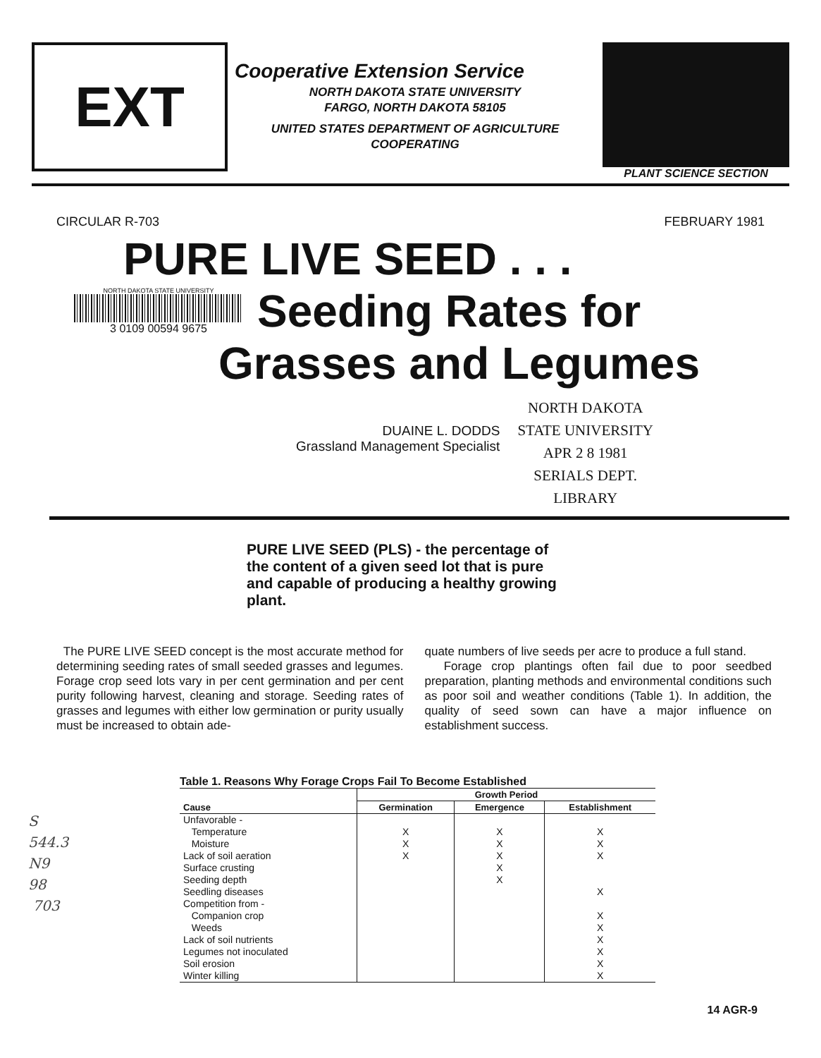EXT
Cooperative Extension Service
NORTH DAKOTA STATE UNIVERSITY
FARGO, NORTH DAKOTA 58105
UNITED STATES DEPARTMENT OF AGRICULTURE
COOPERATING
PLANT SCIENCE SECTION
CIRCULAR R-703 FEBRUARY 1981
PURE LIVE SEED . . .
NORTH DAKOTA STATE UNIVERSITY
3 0109 00594 9675
Seeding Rates for
Grasses and Legumes
DUAINE L. DODDS
Grassland Management Specialist
NORTH DAKOTA
STATE UNIVERSITY
APR 2 8 1981
SERIALS DEPT.
LIBRARY
PURE LIVE SEED (PLS) - the percentage of the content of a given seed lot that is pure and capable of producing a healthy growing plant.
The PURE LIVE SEED concept is the most accurate method for determining seeding rates of small seeded grasses and legumes. Forage crop seed lots vary in per cent germination and per cent purity following harvest, cleaning and storage. Seeding rates of grasses and legumes with either low germination or purity usually must be increased to obtain ade-
quate numbers of live seeds per acre to produce a full stand.
Forage crop plantings often fail due to poor seedbed preparation, planting methods and environmental conditions such as poor soil and weather conditions (Table 1). In addition, the quality of seed sown can have a major influence on establishment success.
S
544.3
N9
98
703
Table 1. Reasons Why Forage Crops Fail To Become Established
| | Growth Period | | |
| --- | --- | --- | --- |
| Cause | Germination | Emergence | Establishment |
| Unfavorable - | | | |
| Temperature | X | X | X |
| Moisture | X | X | X |
| Lack of soil aeration | X | X | X |
| Surface crusting | | X | |
| Seeding depth | | X | |
| Seedling diseases | | | X |
| Competition from - | | | |
| Companion crop | | | X |
| Weeds | | | X |
| Lack of soil nutrients | | | X |
| Legumes not inoculated | | | X |
| Soil erosion | | | X |
| Winter killing | | | X |
14 AGR-9